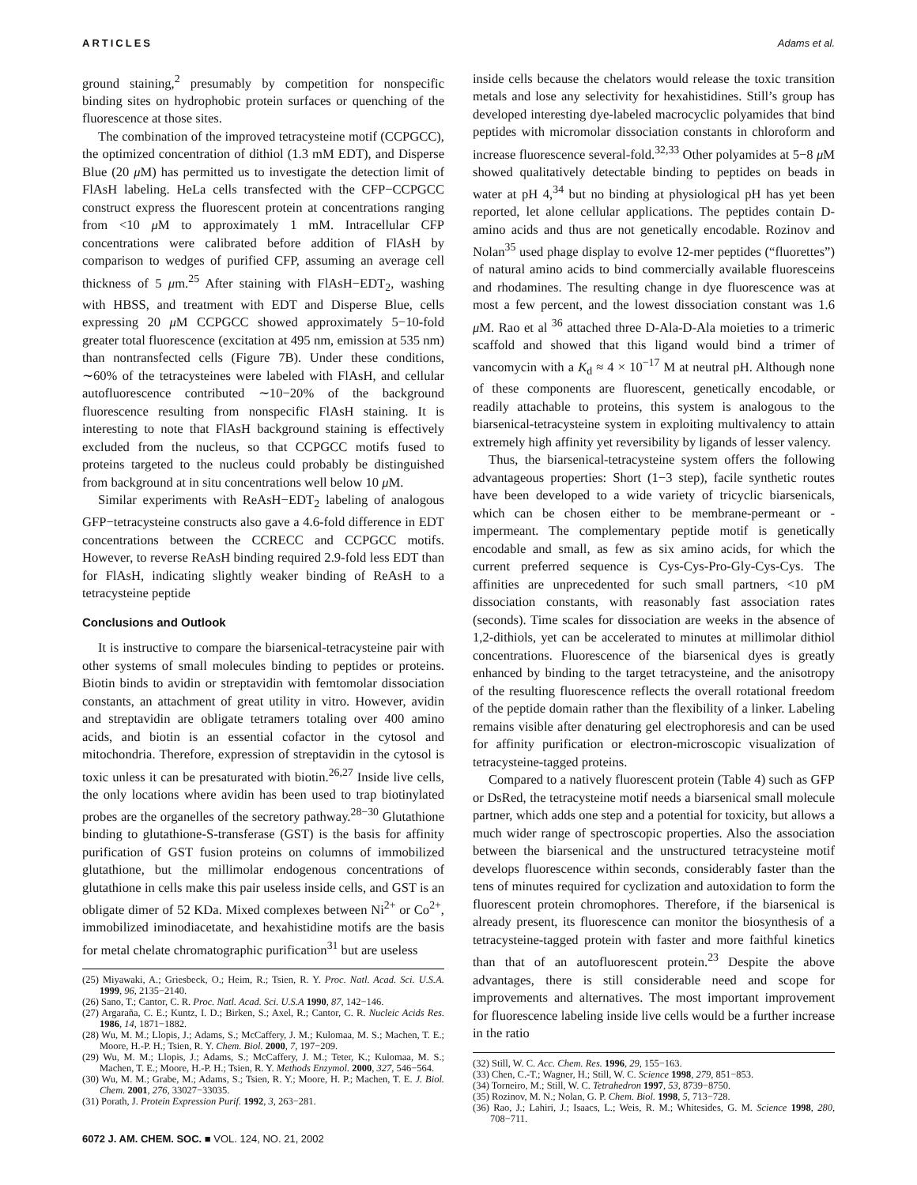ARTICLES Adams et al.
ground staining,<sup>2</sup> presumably by competition for nonspecific binding sites on hydrophobic protein surfaces or quenching of the fluorescence at those sites.
The combination of the improved tetracysteine motif (CCPGCC), the optimized concentration of dithiol (1.3 mM EDT), and Disperse Blue (20 μ M) has permitted us to investigate the detection limit of FlAsH labeling. HeLa cells transfected with the CFP−CCPGCC construct express the fluorescent protein at concentrations ranging from <10 μ M to approximately 1 mM. Intracellular CFP concentrations were calibrated before addition of FlAsH by comparison to wedges of purified CFP, assuming an average cell thickness of 5 μm.<sup>25</sup> After staining with FlAsH−EDT<sub>2</sub>, washing with HBSS, and treatment with EDT and Disperse Blue, cells expressing 20 μ M CCPGCC showed approximately 5−10-fold greater total fluorescence (excitation at 495 nm, emission at 535 nm) than nontransfected cells (Figure 7B). Under these conditions, ∼60% of the tetracysteines were labeled with FlAsH, and cellular autofluorescence contributed ∼10−20% of the background fluorescence resulting from nonspecific FlAsH staining. It is interesting to note that FlAsH background staining is effectively excluded from the nucleus, so that CCPGCC motifs fused to proteins targeted to the nucleus could probably be distinguished from background at in situ concentrations well below 10 μ M.
Similar experiments with ReAsH−EDT<sub>2</sub> labeling of analogous GFP−tetracysteine constructs also gave a 4.6-fold difference in EDT concentrations between the CCRECC and CCPGCC motifs. However, to reverse ReAsH binding required 2.9-fold less EDT than for FlAsH, indicating slightly weaker binding of ReAsH to a tetracysteine peptide
Conclusions and Outlook
It is instructive to compare the biarsenical-tetracysteine pair with other systems of small molecules binding to peptides or proteins. Biotin binds to avidin or streptavidin with femtomolar dissociation constants, an attachment of great utility in vitro. However, avidin and streptavidin are obligate tetramers totaling over 400 amino acids, and biotin is an essential cofactor in the cytosol and mitochondria. Therefore, expression of streptavidin in the cytosol is toxic unless it can be presaturated with biotin.<sup>26,27</sup> Inside live cells, the only locations where avidin has been used to trap biotinylated probes are the organelles of the secretory pathway.<sup>28−30</sup> Glutathione binding to glutathione-S-transferase (GST) is the basis for affinity purification of GST fusion proteins on columns of immobilized glutathione, but the millimolar endogenous concentrations of glutathione in cells make this pair useless inside cells, and GST is an obligate dimer of 52 KDa. Mixed complexes between Ni<sup>2+</sup> or Co<sup>2+</sup>, immobilized iminodiacetate, and hexahistidine motifs are the basis for metal chelate chromatographic purification<sup>31</sup> but are useless
(25) Miyawaki, A.; Griesbeck, O.; Heim, R.; Tsien, R. Y. Proc. Natl. Acad. Sci. U.S.A. 1999, 96, 2135−2140.
(26) Sano, T.; Cantor, C. R. Proc. Natl. Acad. Sci. U.S.A 1990, 87, 142−146.
(27) Argaraña, C. E.; Kuntz, I. D.; Birken, S.; Axel, R.; Cantor, C. R. Nucleic Acids Res. 1986, 14, 1871−1882.
(28) Wu, M. M.; Llopis, J.; Adams, S.; McCaffery, J. M.; Kulomaa, M. S.; Machen, T. E.; Moore, H.-P. H.; Tsien, R. Y. Chem. Biol. 2000, 7, 197−209.
(29) Wu, M. M.; Llopis, J.; Adams, S.; McCaffery, J. M.; Teter, K.; Kulomaa, M. S.; Machen, T. E.; Moore, H.-P. H.; Tsien, R. Y. Methods Enzymol. 2000, 327, 546−564.
(30) Wu, M. M.; Grabe, M.; Adams, S.; Tsien, R. Y.; Moore, H. P.; Machen, T. E. J. Biol. Chem. 2001, 276, 33027−33035.
(31) Porath, J. Protein Expression Purif. 1992, 3, 263−281.
6072 J. AM. CHEM. SOC. ■ VOL. 124, NO. 21, 2002
inside cells because the chelators would release the toxic transition metals and lose any selectivity for hexahistidines. Still’s group has developed interesting dye-labeled macrocyclic polyamides that bind peptides with micromolar dissociation constants in chloroform and increase fluorescence several-fold.<sup>32,33</sup> Other polyamides at 5−8 μ M showed qualitatively detectable binding to peptides on beads in water at pH 4,<sup>34</sup> but no binding at physiological pH has yet been reported, let alone cellular applications. The peptides contain D-amino acids and thus are not genetically encodable. Rozinov and Nolan<sup>35</sup> used phage display to evolve 12-mer peptides (“fluorettes”) of natural amino acids to bind commercially available fluoresceins and rhodamines. The resulting change in dye fluorescence was at most a few percent, and the lowest dissociation constant was 1.6 μ M. Rao et al <sup>36</sup> attached three D-Ala-D-Ala moieties to a trimeric scaffold and showed that this ligand would bind a trimer of vancomycin with a K<sub>d</sub> ≈ 4 × 10<sup>−17</sup> M at neutral pH. Although none of these components are fluorescent, genetically encodable, or readily attachable to proteins, this system is analogous to the biarsenical-tetracysteine system in exploiting multivalency to attain extremely high affinity yet reversibility by ligands of lesser valency.
Thus, the biarsenical-tetracysteine system offers the following advantageous properties: Short (1−3 step), facile synthetic routes have been developed to a wide variety of tricyclic biarsenicals, which can be chosen either to be membrane-permeant or -impermeant. The complementary peptide motif is genetically encodable and small, as few as six amino acids, for which the current preferred sequence is Cys-Cys-Pro-Gly-Cys-Cys. The affinities are unprecedented for such small partners, <10 pM dissociation constants, with reasonably fast association rates (seconds). Time scales for dissociation are weeks in the absence of 1,2-dithiols, yet can be accelerated to minutes at millimolar dithiol concentrations. Fluorescence of the biarsenical dyes is greatly enhanced by binding to the target tetracysteine, and the anisotropy of the resulting fluorescence reflects the overall rotational freedom of the peptide domain rather than the flexibility of a linker. Labeling remains visible after denaturing gel electrophoresis and can be used for affinity purification or electron-microscopic visualization of tetracysteine-tagged proteins.
Compared to a natively fluorescent protein (Table 4) such as GFP or DsRed, the tetracysteine motif needs a biarsenical small molecule partner, which adds one step and a potential for toxicity, but allows a much wider range of spectroscopic properties. Also the association between the biarsenical and the unstructured tetracysteine motif develops fluorescence within seconds, considerably faster than the tens of minutes required for cyclization and autoxidation to form the fluorescent protein chromophores. Therefore, if the biarsenical is already present, its fluorescence can monitor the biosynthesis of a tetracysteine-tagged protein with faster and more faithful kinetics than that of an autofluorescent protein.<sup>23</sup> Despite the above advantages, there is still considerable need and scope for improvements and alternatives. The most important improvement for fluorescence labeling inside live cells would be a further increase in the ratio
(32) Still, W. C. Acc. Chem. Res. 1996, 29, 155−163.
(33) Chen, C.-T.; Wagner, H.; Still, W. C. Science 1998, 279, 851−853.
(34) Torneiro, M.; Still, W. C. Tetrahedron 1997, 53, 8739−8750.
(35) Rozinov, M. N.; Nolan, G. P. Chem. Biol. 1998, 5, 713−728.
(36) Rao, J.; Lahiri, J.; Isaacs, L.; Weis, R. M.; Whitesides, G. M. Science 1998, 280, 708−711.